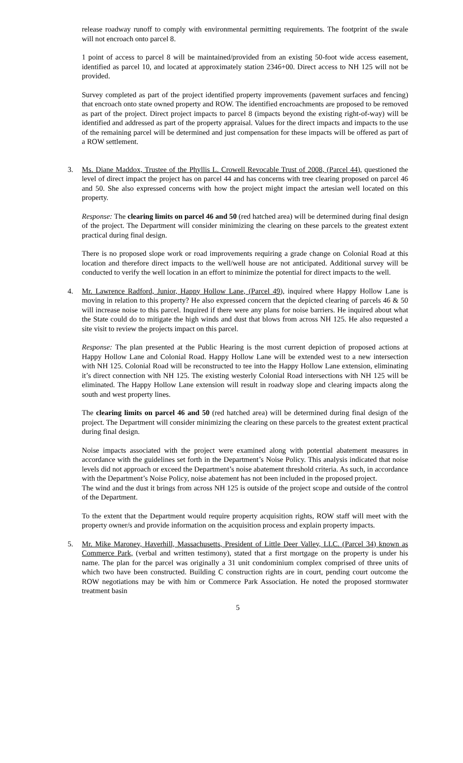release roadway runoff to comply with environmental permitting requirements. The footprint of the swale will not encroach onto parcel 8.
1 point of access to parcel 8 will be maintained/provided from an existing 50-foot wide access easement, identified as parcel 10, and located at approximately station 2346+00. Direct access to NH 125 will not be provided.
Survey completed as part of the project identified property improvements (pavement surfaces and fencing) that encroach onto state owned property and ROW. The identified encroachments are proposed to be removed as part of the project. Direct project impacts to parcel 8 (impacts beyond the existing right-of-way) will be identified and addressed as part of the property appraisal. Values for the direct impacts and impacts to the use of the remaining parcel will be determined and just compensation for these impacts will be offered as part of a ROW settlement.
3. Ms. Diane Maddox, Trustee of the Phyllis L. Crowell Revocable Trust of 2008, (Parcel 44), questioned the level of direct impact the project has on parcel 44 and has concerns with tree clearing proposed on parcel 46 and 50. She also expressed concerns with how the project might impact the artesian well located on this property.
Response: The clearing limits on parcel 46 and 50 (red hatched area) will be determined during final design of the project. The Department will consider minimizing the clearing on these parcels to the greatest extent practical during final design.
There is no proposed slope work or road improvements requiring a grade change on Colonial Road at this location and therefore direct impacts to the well/well house are not anticipated. Additional survey will be conducted to verify the well location in an effort to minimize the potential for direct impacts to the well.
4. Mr. Lawrence Radford, Junior, Happy Hollow Lane, (Parcel 49), inquired where Happy Hollow Lane is moving in relation to this property? He also expressed concern that the depicted clearing of parcels 46 & 50 will increase noise to this parcel. Inquired if there were any plans for noise barriers. He inquired about what the State could do to mitigate the high winds and dust that blows from across NH 125. He also requested a site visit to review the projects impact on this parcel.
Response: The plan presented at the Public Hearing is the most current depiction of proposed actions at Happy Hollow Lane and Colonial Road. Happy Hollow Lane will be extended west to a new intersection with NH 125. Colonial Road will be reconstructed to tee into the Happy Hollow Lane extension, eliminating it’s direct connection with NH 125. The existing westerly Colonial Road intersections with NH 125 will be eliminated. The Happy Hollow Lane extension will result in roadway slope and clearing impacts along the south and west property lines.
The clearing limits on parcel 46 and 50 (red hatched area) will be determined during final design of the project. The Department will consider minimizing the clearing on these parcels to the greatest extent practical during final design.
Noise impacts associated with the project were examined along with potential abatement measures in accordance with the guidelines set forth in the Department’s Noise Policy. This analysis indicated that noise levels did not approach or exceed the Department’s noise abatement threshold criteria. As such, in accordance with the Department’s Noise Policy, noise abatement has not been included in the proposed project.
The wind and the dust it brings from across NH 125 is outside of the project scope and outside of the control of the Department.
To the extent that the Department would require property acquisition rights, ROW staff will meet with the property owner/s and provide information on the acquisition process and explain property impacts.
5. Mr. Mike Maroney, Haverhill, Massachusetts, President of Little Deer Valley, LLC. (Parcel 34) known as Commerce Park, (verbal and written testimony), stated that a first mortgage on the property is under his name. The plan for the parcel was originally a 31 unit condominium complex comprised of three units of which two have been constructed. Building C construction rights are in court, pending court outcome the ROW negotiations may be with him or Commerce Park Association. He noted the proposed stormwater treatment basin
5